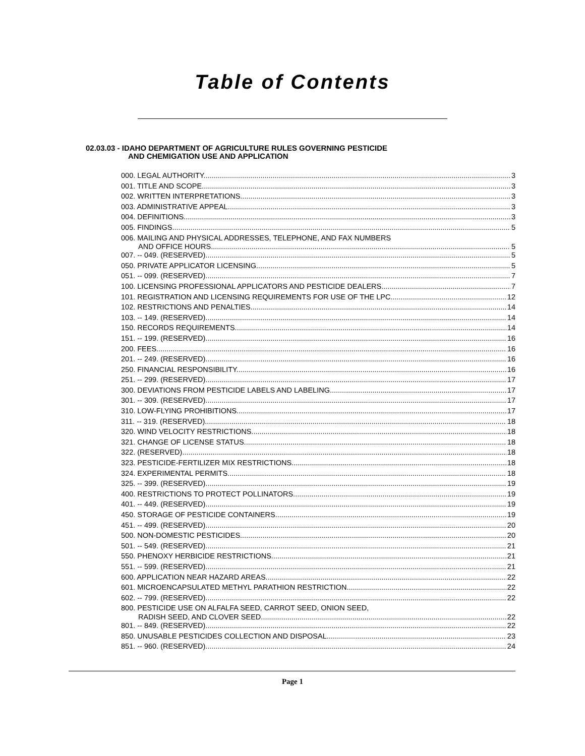Table of Contents
02.03.03 - IDAHO DEPARTMENT OF AGRICULTURE RULES GOVERNING PESTICIDE
AND CHEMIGATION USE AND APPLICATION
000. LEGAL AUTHORITY. 3
001. TITLE AND SCOPE. 3
002. WRITTEN INTERPRETATIONS. 3
003. ADMINISTRATIVE APPEAL. 3
004. DEFINITIONS. 3
005. FINDINGS. 5
006. MAILING AND PHYSICAL ADDRESSES, TELEPHONE, AND FAX NUMBERS
AND OFFICE HOURS. 5
007. -- 049. (RESERVED). 5
050. PRIVATE APPLICATOR LICENSING. 5
051. -- 099. (RESERVED). 7
100. LICENSING PROFESSIONAL APPLICATORS AND PESTICIDE DEALERS. 7
101. REGISTRATION AND LICENSING REQUIREMENTS FOR USE OF THE LPC. 12
102. RESTRICTIONS AND PENALTIES. 14
103. -- 149. (RESERVED). 14
150. RECORDS REQUIREMENTS. 14
151. -- 199. (RESERVED). 16
200. FEES. 16
201. -- 249. (RESERVED). 16
250. FINANCIAL RESPONSIBILITY. 16
251. -- 299. (RESERVED). 17
300. DEVIATIONS FROM PESTICIDE LABELS AND LABELING. 17
301. -- 309. (RESERVED). 17
310. LOW-FLYING PROHIBITIONS. 17
311. -- 319. (RESERVED). 18
320. WIND VELOCITY RESTRICTIONS. 18
321. CHANGE OF LICENSE STATUS. 18
322. (RESERVED). 18
323. PESTICIDE-FERTILIZER MIX RESTRICTIONS. 18
324. EXPERIMENTAL PERMITS. 18
325. -- 399. (RESERVED). 19
400. RESTRICTIONS TO PROTECT POLLINATORS. 19
401. -- 449. (RESERVED). 19
450. STORAGE OF PESTICIDE CONTAINERS. 19
451. -- 499. (RESERVED). 20
500. NON-DOMESTIC PESTICIDES. 20
501. -- 549. (RESERVED). 21
550. PHENOXY HERBICIDE RESTRICTIONS. 21
551. -- 599. (RESERVED). 21
600. APPLICATION NEAR HAZARD AREAS. 22
601. MICROENCAPSULATED METHYL PARATHION RESTRICTION. 22
602. -- 799. (RESERVED). 22
800. PESTICIDE USE ON ALFALFA SEED, CARROT SEED, ONION SEED,
RADISH SEED, AND CLOVER SEED. 22
801. -- 849. (RESERVED). 22
850. UNUSABLE PESTICIDES COLLECTION AND DISPOSAL 23
851. -- 960. (RESERVED). 24
Page 1